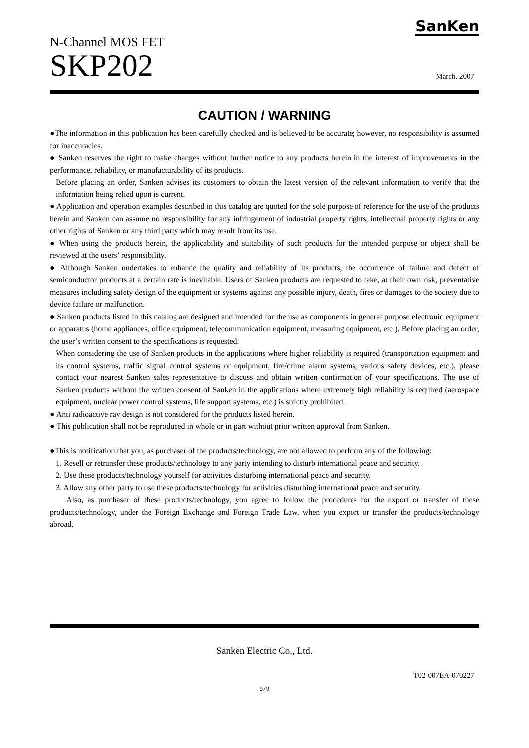SanKen
N-Channel MOS FET
SKP202
March. 2007
CAUTION / WARNING
●The information in this publication has been carefully checked and is believed to be accurate; however, no responsibility is assumed for inaccuracies.
● Sanken reserves the right to make changes without further notice to any products herein in the interest of improvements in the performance, reliability, or manufacturability of its products.
Before placing an order, Sanken advises its customers to obtain the latest version of the relevant information to verify that the information being relied upon is current.
● Application and operation examples described in this catalog are quoted for the sole purpose of reference for the use of the products herein and Sanken can assume no responsibility for any infringement of industrial property rights, intellectual property rights or any other rights of Sanken or any third party which may result from its use.
● When using the products herein, the applicability and suitability of such products for the intended purpose or object shall be reviewed at the users’ responsibility.
● Although Sanken undertakes to enhance the quality and reliability of its products, the occurrence of failure and defect of semiconductor products at a certain rate is inevitable. Users of Sanken products are requested to take, at their own risk, preventative measures including safety design of the equipment or systems against any possible injury, death, fires or damages to the society due to device failure or malfunction.
● Sanken products listed in this catalog are designed and intended for the use as components in general purpose electronic equipment or apparatus (home appliances, office equipment, telecommunication equipment, measuring equipment, etc.). Before placing an order, the user’s written consent to the specifications is requested.
When considering the use of Sanken products in the applications where higher reliability is required (transportation equipment and its control systems, traffic signal control systems or equipment, fire/crime alarm systems, various safety devices, etc.), please contact your nearest Sanken sales representative to discuss and obtain written confirmation of your specifications. The use of Sanken products without the written consent of Sanken in the applications where extremely high reliability is required (aerospace equipment, nuclear power control systems, life support systems, etc.) is strictly prohibited.
● Anti radioactive ray design is not considered for the products listed herein.
● This publication shall not be reproduced in whole or in part without prior written approval from Sanken.
●This is notification that you, as purchaser of the products/technology, are not allowed to perform any of the following:
1. Resell or retransfer these products/technology to any party intending to disturb international peace and security.
2. Use these products/technology yourself for activities disturbing international peace and security.
3. Allow any other party to use these products/technology for activities disturbing international peace and security.
Also, as purchaser of these products/technology, you agree to follow the procedures for the export or transfer of these products/technology, under the Foreign Exchange and Foreign Trade Law, when you export or transfer the products/technology abroad.
Sanken Electric Co., Ltd.
T02-007EA-070227
9/9